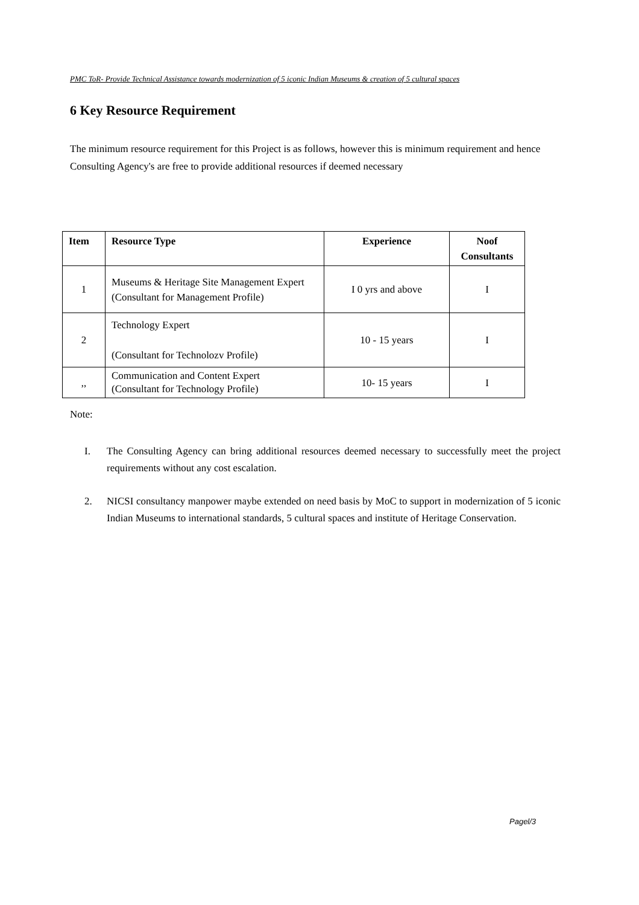PMC ToR- Provide Technical Assistance towards modernization of 5 iconic Indian Museums & creation of 5 cultural spaces
6 Key Resource Requirement
The minimum resource requirement for this Project is as follows, however this is minimum requirement and hence Consulting Agency's are free to provide additional resources if deemed necessary
| Item | Resource Type | Experience | Noof Consultants |
| --- | --- | --- | --- |
| 1 | Museums & Heritage Site Management Expert (Consultant for Management Profile) | I 0 yrs and above | I |
| 2 | Technology Expert (Consultant for Technolozv Profile) | 10 - 15 years | I |
| ,, | Communication and Content Expert (Consultant for Technology Profile) | 10- 15 years | I |
Note:
I. The Consulting Agency can bring additional resources deemed necessary to successfully meet the project requirements without any cost escalation.
2. NICSI consultancy manpower maybe extended on need basis by MoC to support in modernization of 5 iconic Indian Museums to international standards, 5 cultural spaces and institute of Heritage Conservation.
Pagel/3